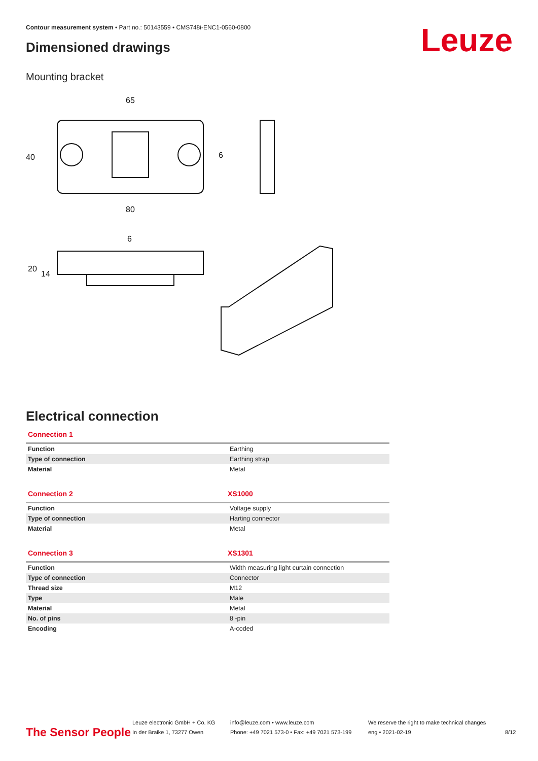Contour measurement system • Part no.: 50143559 • CMS748i-ENC1-0560-0800
Dimensioned drawings Leuze
Mounting bracket
65
80
40
6
6
20
14
Electrical connection
Connection 1
| Function | Earthing |
| Type of connection | Earthing strap |
| Material | Metal |
Connection 2 XS1000
| Function | Voltage supply |
| Type of connection | Harting connector |
| Material | Metal |
Connection 3 XS1301
| Function | Width measuring light curtain connection |
| Type of connection | Connector |
| Thread size | M12 |
| Type | Male |
| Material | Metal |
| No. of pins | 8 -pin |
| Encoding | A-coded |
The Sensor People
Leuze electronic GmbH + Co. KG
In der Braike 1, 73277 Owen
info@leuze.com • www.leuze.com
Phone: +49 7021 573-0 • Fax: +49 7021 573-199
We reserve the right to make technical changes
eng • 2021-02-19
8/12